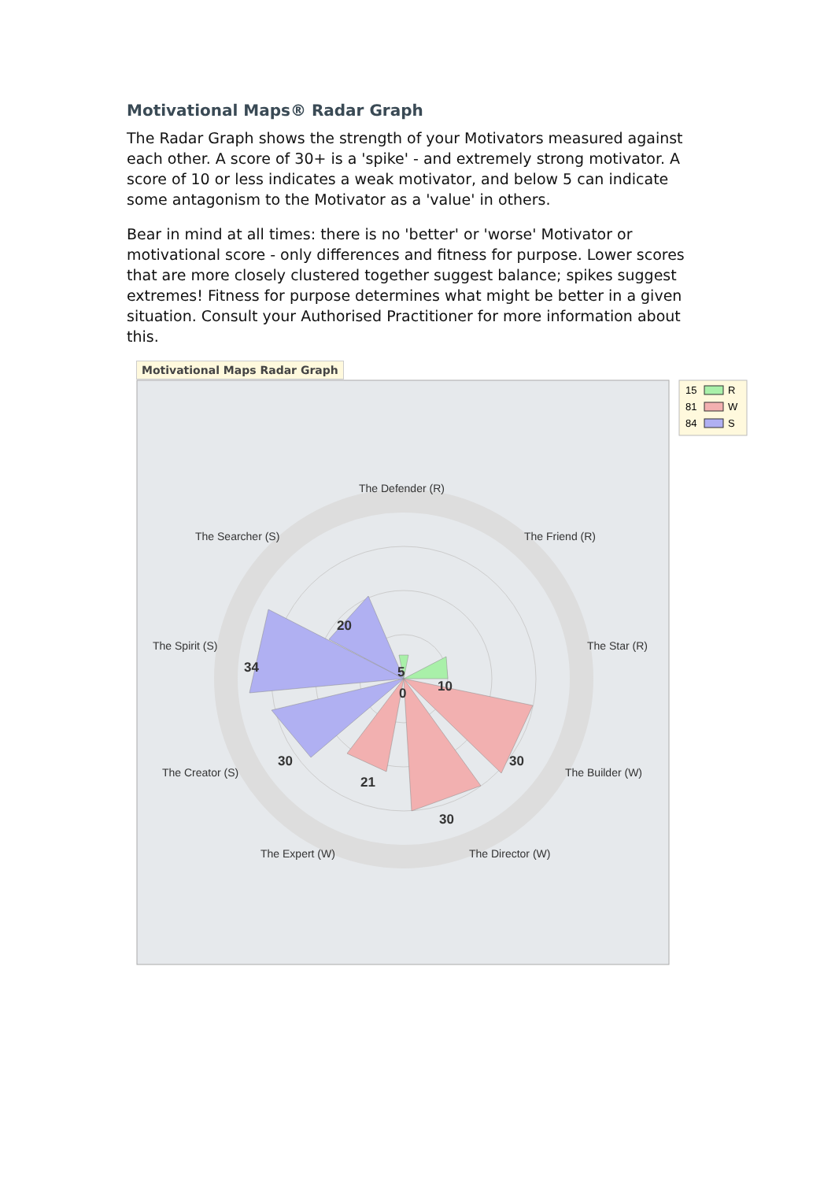Motivational Maps® Radar Graph
The Radar Graph shows the strength of your Motivators measured against each other. A score of 30+ is a 'spike' - and extremely strong motivator. A score of 10 or less indicates a weak motivator, and below 5 can indicate some antagonism to the Motivator as a 'value' in others.
Bear in mind at all times: there is no 'better' or 'worse' Motivator or motivational score - only differences and fitness for purpose. Lower scores that are more closely clustered together suggest balance; spikes suggest extremes! Fitness for purpose determines what might be better in a given situation. Consult your Authorised Practitioner for more information about this.
Motivational Maps Radar Graph
15
R
81
W
84
S
The Defender (R)
The Searcher (S)
The Friend (R)
The Spirit (S)
The Star (R)
The Creator (S)
The Builder (W)
The Expert (W)
The Director (W)
20
34
30
21
30
30
10
5
0